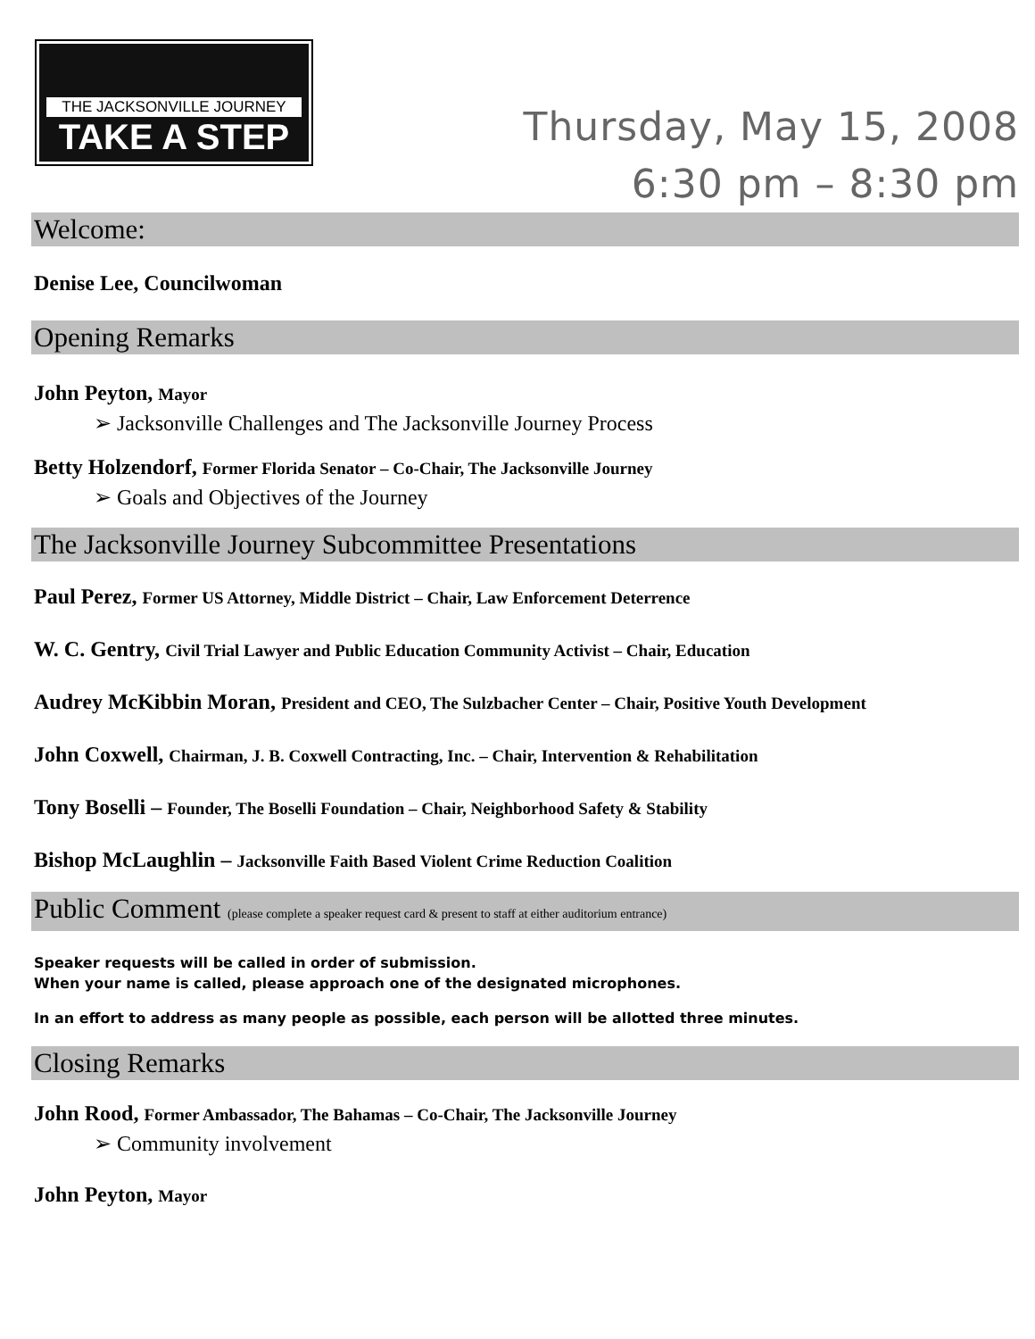THE JACKSONVILLE JOURNEY
TAKE A STEP
Thursday, May 15, 2008
6:30 pm – 8:30 pm
Welcome:
Denise Lee, Councilwoman
Opening Remarks
John Peyton, Mayor
➢ Jacksonville Challenges and The Jacksonville Journey Process
Betty Holzendorf, Former Florida Senator – Co-Chair, The Jacksonville Journey
➢ Goals and Objectives of the Journey
The Jacksonville Journey Subcommittee Presentations
Paul Perez, Former US Attorney, Middle District – Chair, Law Enforcement Deterrence
W. C. Gentry, Civil Trial Lawyer and Public Education Community Activist – Chair, Education
Audrey McKibbin Moran, President and CEO, The Sulzbacher Center – Chair, Positive Youth Development
John Coxwell, Chairman, J. B. Coxwell Contracting, Inc. – Chair, Intervention & Rehabilitation
Tony Boselli – Founder, The Boselli Foundation – Chair, Neighborhood Safety & Stability
Bishop McLaughlin – Jacksonville Faith Based Violent Crime Reduction Coalition
Public Comment (please complete a speaker request card & present to staff at either auditorium entrance)
Speaker requests will be called in order of submission.
When your name is called, please approach one of the designated microphones.
In an effort to address as many people as possible, each person will be allotted three minutes.
Closing Remarks
John Rood, Former Ambassador, The Bahamas – Co-Chair, The Jacksonville Journey
➢ Community involvement
John Peyton, Mayor